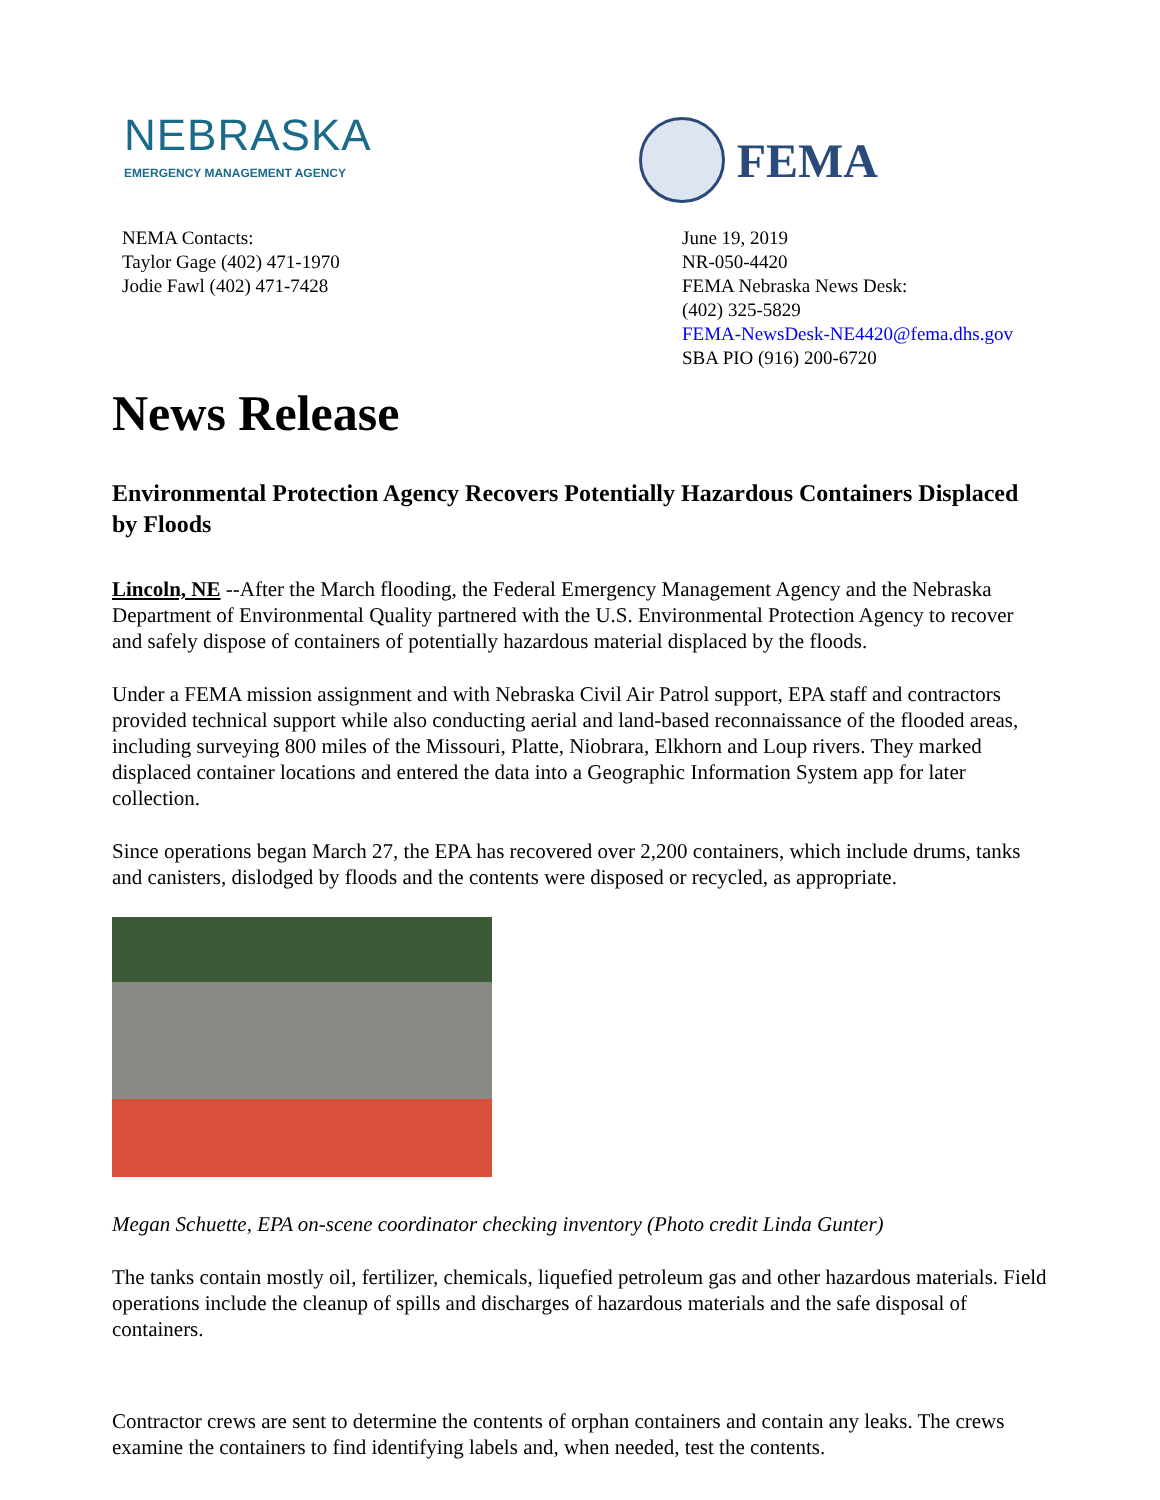NEBRASKA
EMERGENCY MANAGEMENT AGENCY
FEMA
NEMA Contacts:
Taylor Gage (402) 471-1970
Jodie Fawl (402) 471-7428
June 19, 2019
NR-050-4420
FEMA Nebraska News Desk:
(402) 325-5829
FEMA-NewsDesk-NE4420@fema.dhs.gov
SBA PIO (916) 200-6720
News Release
Environmental Protection Agency Recovers Potentially Hazardous Containers Displaced by Floods
Lincoln, NE --After the March flooding, the Federal Emergency Management Agency and the Nebraska Department of Environmental Quality partnered with the U.S. Environmental Protection Agency to recover and safely dispose of containers of potentially hazardous material displaced by the floods.
Under a FEMA mission assignment and with Nebraska Civil Air Patrol support, EPA staff and contractors provided technical support while also conducting aerial and land-based reconnaissance of the flooded areas, including surveying 800 miles of the Missouri, Platte, Niobrara, Elkhorn and Loup rivers. They marked displaced container locations and entered the data into a Geographic Information System app for later collection.
Since operations began March 27, the EPA has recovered over 2,200 containers, which include drums, tanks and canisters, dislodged by floods and the contents were disposed or recycled, as appropriate.
Megan Schuette, EPA on-scene coordinator checking inventory (Photo credit Linda Gunter)
The tanks contain mostly oil, fertilizer, chemicals, liquefied petroleum gas and other hazardous materials. Field operations include the cleanup of spills and discharges of hazardous materials and the safe disposal of containers.
Contractor crews are sent to determine the contents of orphan containers and contain any leaks. The crews examine the containers to find identifying labels and, when needed, test the contents.